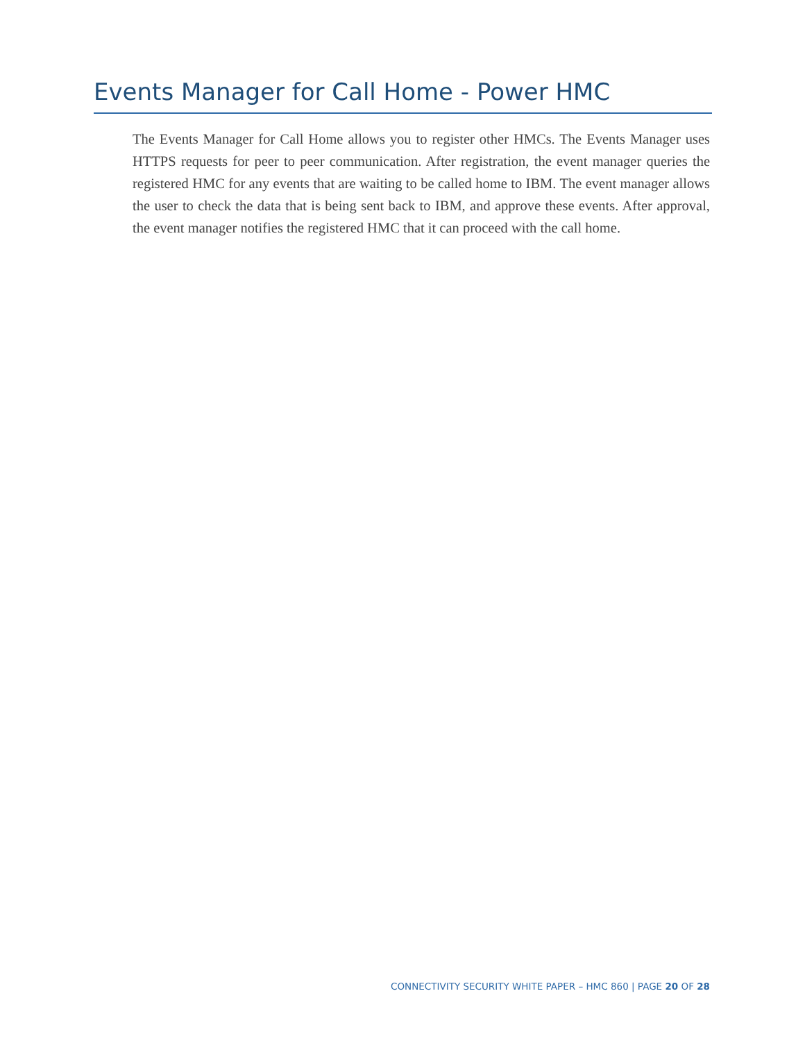Events Manager for Call Home - Power HMC
The Events Manager for Call Home allows you to register other HMCs. The Events Manager uses HTTPS requests for peer to peer communication. After registration, the event manager queries the registered HMC for any events that are waiting to be called home to IBM. The event manager allows the user to check the data that is being sent back to IBM, and approve these events. After approval, the event manager notifies the registered HMC that it can proceed with the call home.
CONNECTIVITY SECURITY WHITE PAPER – HMC 860 | PAGE 20 OF 28